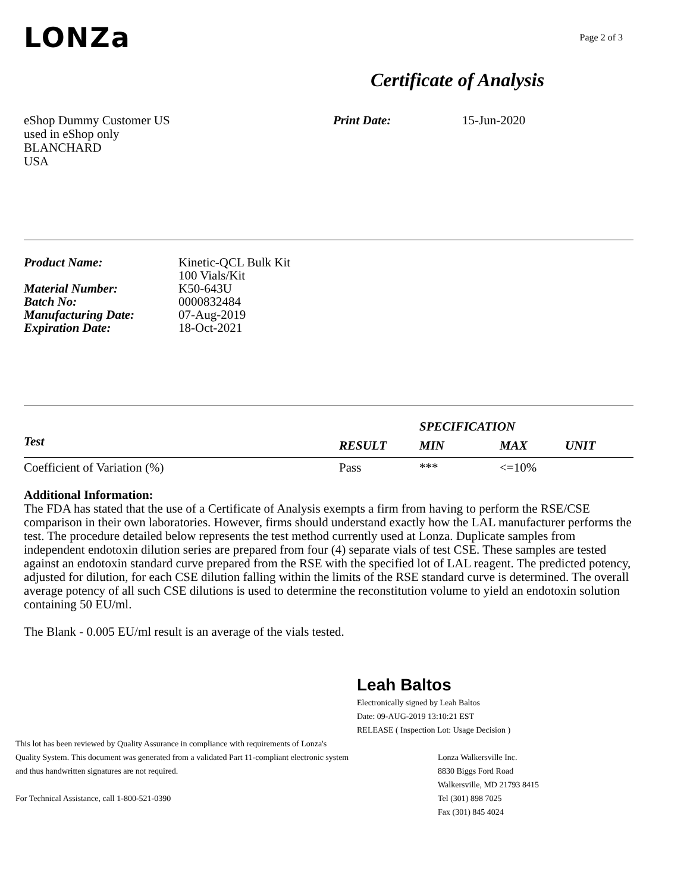LONZa
Page 2 of 3
Certificate of Analysis
eShop Dummy Customer US
used in eShop only
BLANCHARD
USA
Print Date: 15-Jun-2020
| Product Name: | Kinetic-QCL Bulk Kit 100 Vials/Kit |
| Material Number: | K50-643U |
| Batch No: | 0000832484 |
| Manufacturing Date: | 07-Aug-2019 |
| Expiration Date: | 18-Oct-2021 |
| | | SPECIFICATION | | |
| --- | --- | --- | --- | --- |
| Test | RESULT | MIN | MAX | UNIT |
| Coefficient of Variation (%) | Pass | *** | <=10% | |
Additional Information:
The FDA has stated that the use of a Certificate of Analysis exempts a firm from having to perform the RSE/CSE comparison in their own laboratories. However, firms should understand exactly how the LAL manufacturer performs the test. The procedure detailed below represents the test method currently used at Lonza. Duplicate samples from independent endotoxin dilution series are prepared from four (4) separate vials of test CSE. These samples are tested against an endotoxin standard curve prepared from the RSE with the specified lot of LAL reagent. The predicted potency, adjusted for dilution, for each CSE dilution falling within the limits of the RSE standard curve is determined. The overall average potency of all such CSE dilutions is used to determine the reconstitution volume to yield an endotoxin solution containing 50 EU/ml.
The Blank - 0.005 EU/ml result is an average of the vials tested.
Leah Baltos
Electronically signed by Leah Baltos
Date: 09-AUG-2019 13:10:21 EST
RELEASE ( Inspection Lot: Usage Decision )
This lot has been reviewed by Quality Assurance in compliance with requirements of Lonza's
Quality System. This document was generated from a validated Part 11-compliant electronic system
and thus handwritten signatures are not required.
For Technical Assistance, call 1-800-521-0390
Lonza Walkersville Inc.
8830 Biggs Ford Road
Walkersville, MD 21793 8415
Tel (301) 898 7025
Fax (301) 845 4024